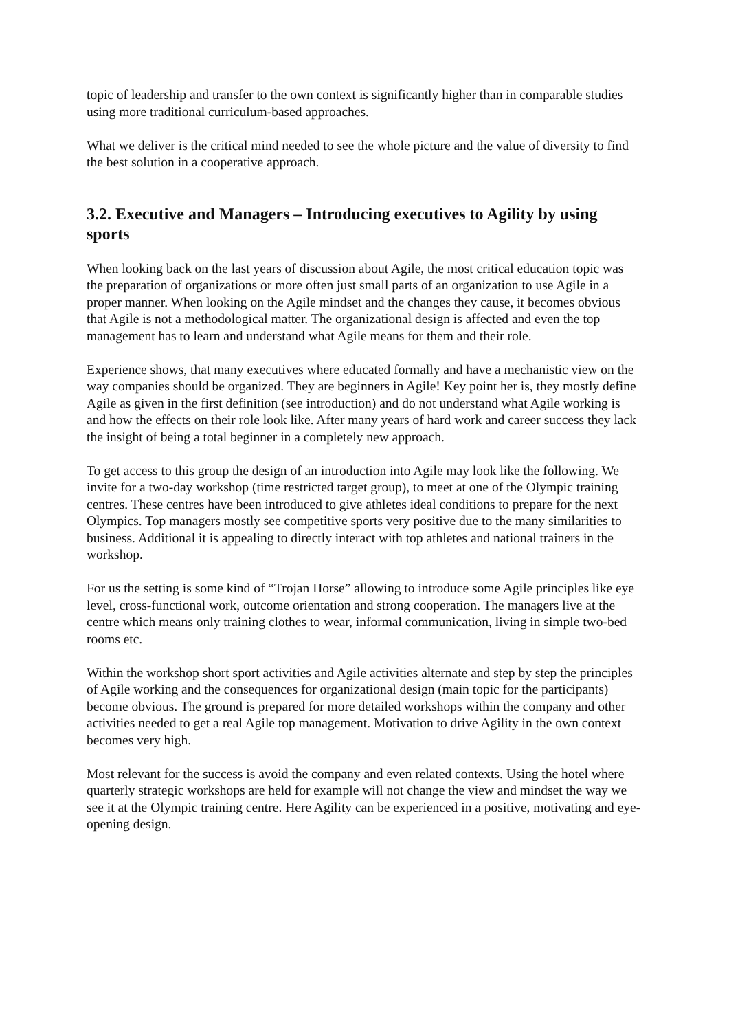topic of leadership and transfer to the own context is significantly higher than in comparable studies using more traditional curriculum-based approaches.
What we deliver is the critical mind needed to see the whole picture and the value of diversity to find the best solution in a cooperative approach.
3.2. Executive and Managers – Introducing executives to Agility by using sports
When looking back on the last years of discussion about Agile, the most critical education topic was the preparation of organizations or more often just small parts of an organization to use Agile in a proper manner. When looking on the Agile mindset and the changes they cause, it becomes obvious that Agile is not a methodological matter. The organizational design is affected and even the top management has to learn and understand what Agile means for them and their role.
Experience shows, that many executives where educated formally and have a mechanistic view on the way companies should be organized. They are beginners in Agile! Key point her is, they mostly define Agile as given in the first definition (see introduction) and do not understand what Agile working is and how the effects on their role look like. After many years of hard work and career success they lack the insight of being a total beginner in a completely new approach.
To get access to this group the design of an introduction into Agile may look like the following. We invite for a two-day workshop (time restricted target group), to meet at one of the Olympic training centres. These centres have been introduced to give athletes ideal conditions to prepare for the next Olympics. Top managers mostly see competitive sports very positive due to the many similarities to business. Additional it is appealing to directly interact with top athletes and national trainers in the workshop.
For us the setting is some kind of “Trojan Horse” allowing to introduce some Agile principles like eye level, cross-functional work, outcome orientation and strong cooperation. The managers live at the centre which means only training clothes to wear, informal communication, living in simple two-bed rooms etc.
Within the workshop short sport activities and Agile activities alternate and step by step the principles of Agile working and the consequences for organizational design (main topic for the participants) become obvious. The ground is prepared for more detailed workshops within the company and other activities needed to get a real Agile top management. Motivation to drive Agility in the own context becomes very high.
Most relevant for the success is avoid the company and even related contexts. Using the hotel where quarterly strategic workshops are held for example will not change the view and mindset the way we see it at the Olympic training centre. Here Agility can be experienced in a positive, motivating and eye-opening design.